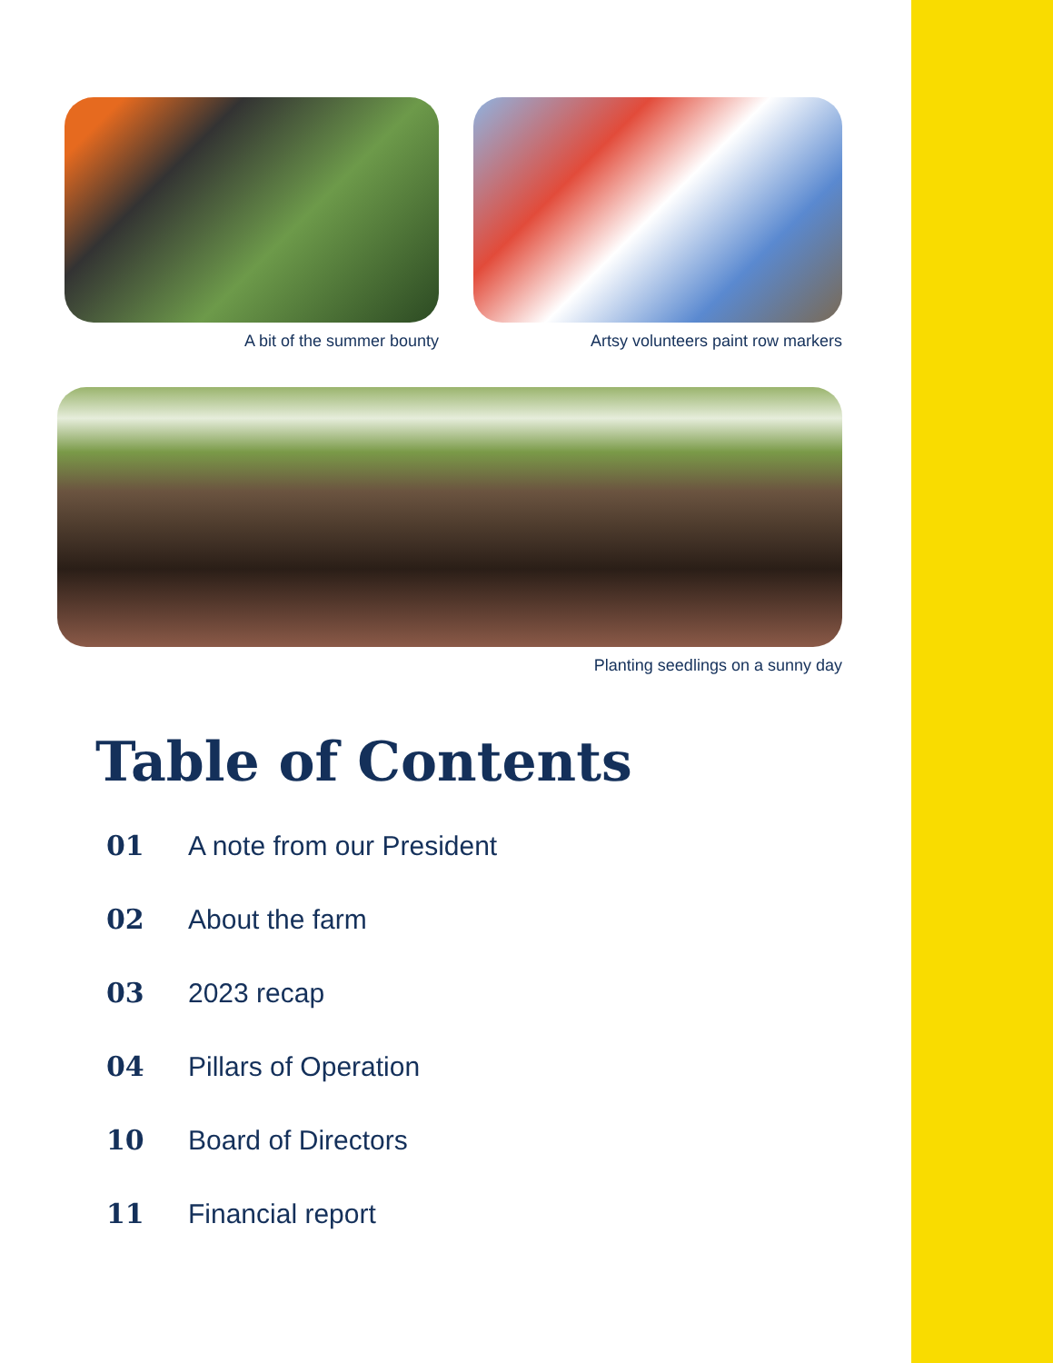A bit of the summer bounty Artsy volunteers paint row markers
Planting seedlings on a sunny day
Table of Contents
01 A note from our President
02 About the farm
03 2023 recap
04 Pillars of Operation
10 Board of Directors
11 Financial report